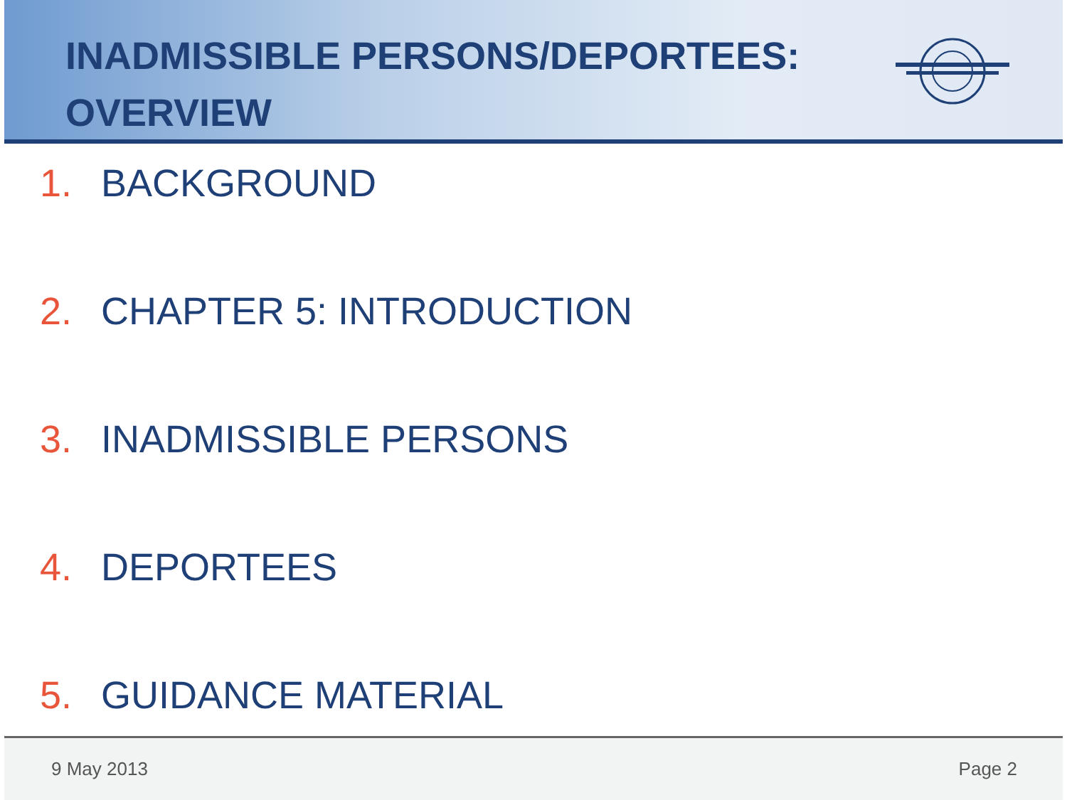INADMISSIBLE PERSONS/DEPORTEES:
OVERVIEW
1. BACKGROUND
2. CHAPTER 5: INTRODUCTION
3. INADMISSIBLE PERSONS
4. DEPORTEES
5. GUIDANCE MATERIAL
9 May 2013 Page 2